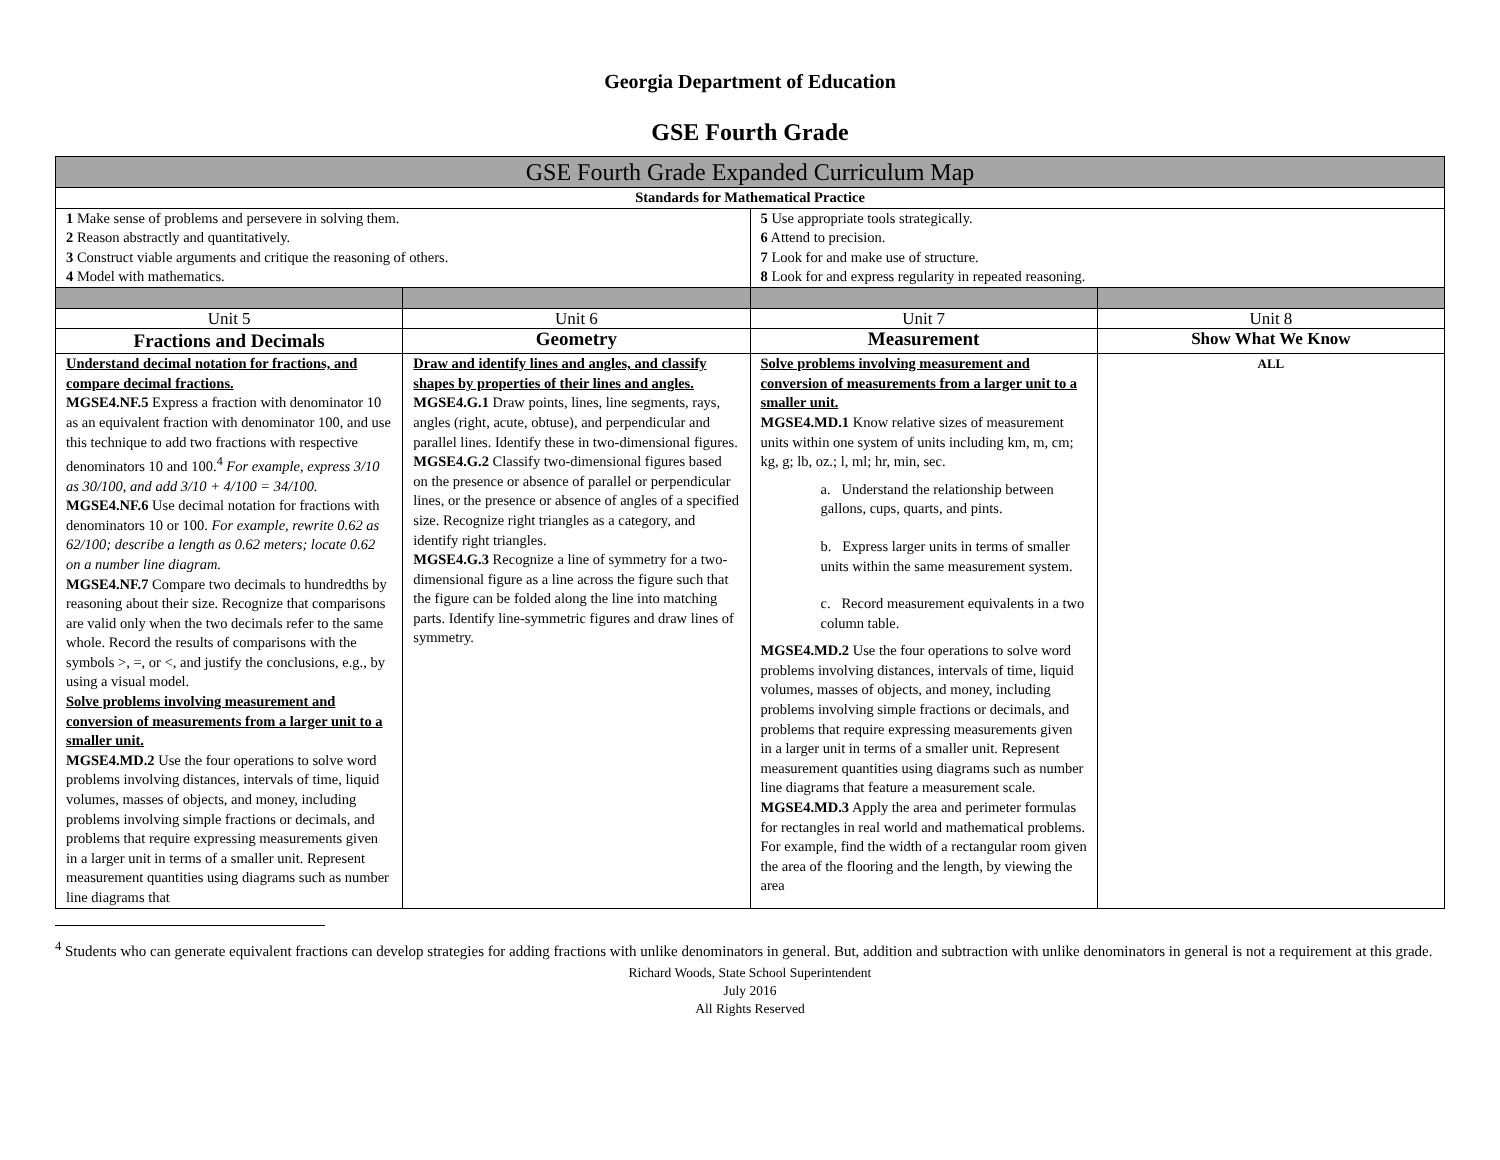Georgia Department of Education
GSE Fourth Grade
| GSE Fourth Grade Expanded Curriculum Map | | | |
| --- | --- | --- | --- |
| Standards for Mathematical Practice | | | |
| 1 Make sense of problems and persevere in solving them. 2 Reason abstractly and quantitatively. 3 Construct viable arguments and critique the reasoning of others. 4 Model with mathematics. | | 5 Use appropriate tools strategically. 6 Attend to precision. 7 Look for and make use of structure. 8 Look for and express regularity in repeated reasoning. | |
| Unit 5 | Unit 6 | Unit 7 | Unit 8 |
| Fractions and Decimals | Geometry | Measurement | Show What We Know |
| Understand decimal notation for fractions, and compare decimal fractions. MGSE4.NF.5 Express a fraction with denominator 10 as an equivalent fraction with denominator 100, and use this technique to add two fractions with respective denominators 10 and 100.<sup>4</sup> For example, express 3/10 as 30/100, and add 3/10 + 4/100 = 34/100. MGSE4.NF.6 Use decimal notation for fractions with denominators 10 or 100. For example, rewrite 0.62 as 62/100; describe a length as 0.62 meters; locate 0.62 on a number line diagram. MGSE4.NF.7 Compare two decimals to hundredths by reasoning about their size. Recognize that comparisons are valid only when the two decimals refer to the same whole. Record the results of comparisons with the symbols >, =, or <, and justify the conclusions, e.g., by using a visual model. Solve problems involving measurement and conversion of measurements from a larger unit to a smaller unit. MGSE4.MD.2 Use the four operations to solve word problems involving distances, intervals of time, liquid volumes, masses of objects, and money, including problems involving simple fractions or decimals, and problems that require expressing measurements given in a larger unit in terms of a smaller unit. Represent measurement quantities using diagrams such as number line diagrams that | Draw and identify lines and angles, and classify shapes by properties of their lines and angles. MGSE4.G.1 Draw points, lines, line segments, rays, angles (right, acute, obtuse), and perpendicular and parallel lines. Identify these in two-dimensional figures. MGSE4.G.2 Classify two-dimensional figures based on the presence or absence of parallel or perpendicular lines, or the presence or absence of angles of a specified size. Recognize right triangles as a category, and identify right triangles. MGSE4.G.3 Recognize a line of symmetry for a two-dimensional figure as a line across the figure such that the figure can be folded along the line into matching parts. Identify line-symmetric figures and draw lines of symmetry. | Solve problems involving measurement and conversion of measurements from a larger unit to a smaller unit. MGSE4.MD.1 Know relative sizes of measurement units within one system of units including km, m, cm; kg, g; lb, oz.; l, ml; hr, min, sec. a. Understand the relationship between gallons, cups, quarts, and pints. b. Express larger units in terms of smaller units within the same measurement system. c. Record measurement equivalents in a two column table. MGSE4.MD.2 Use the four operations to solve word problems involving distances, intervals of time, liquid volumes, masses of objects, and money, including problems involving simple fractions or decimals, and problems that require expressing measurements given in a larger unit in terms of a smaller unit. Represent measurement quantities using diagrams such as number line diagrams that feature a measurement scale. MGSE4.MD.3 Apply the area and perimeter formulas for rectangles in real world and mathematical problems. For example, find the width of a rectangular room given the area of the flooring and the length, by viewing the area | ALL |
<sup>4</sup> Students who can generate equivalent fractions can develop strategies for adding fractions with unlike denominators in general. But, addition and subtraction with unlike denominators in general is not a requirement at this grade.
Richard Woods, State School Superintendent
July 2016
All Rights Reserved